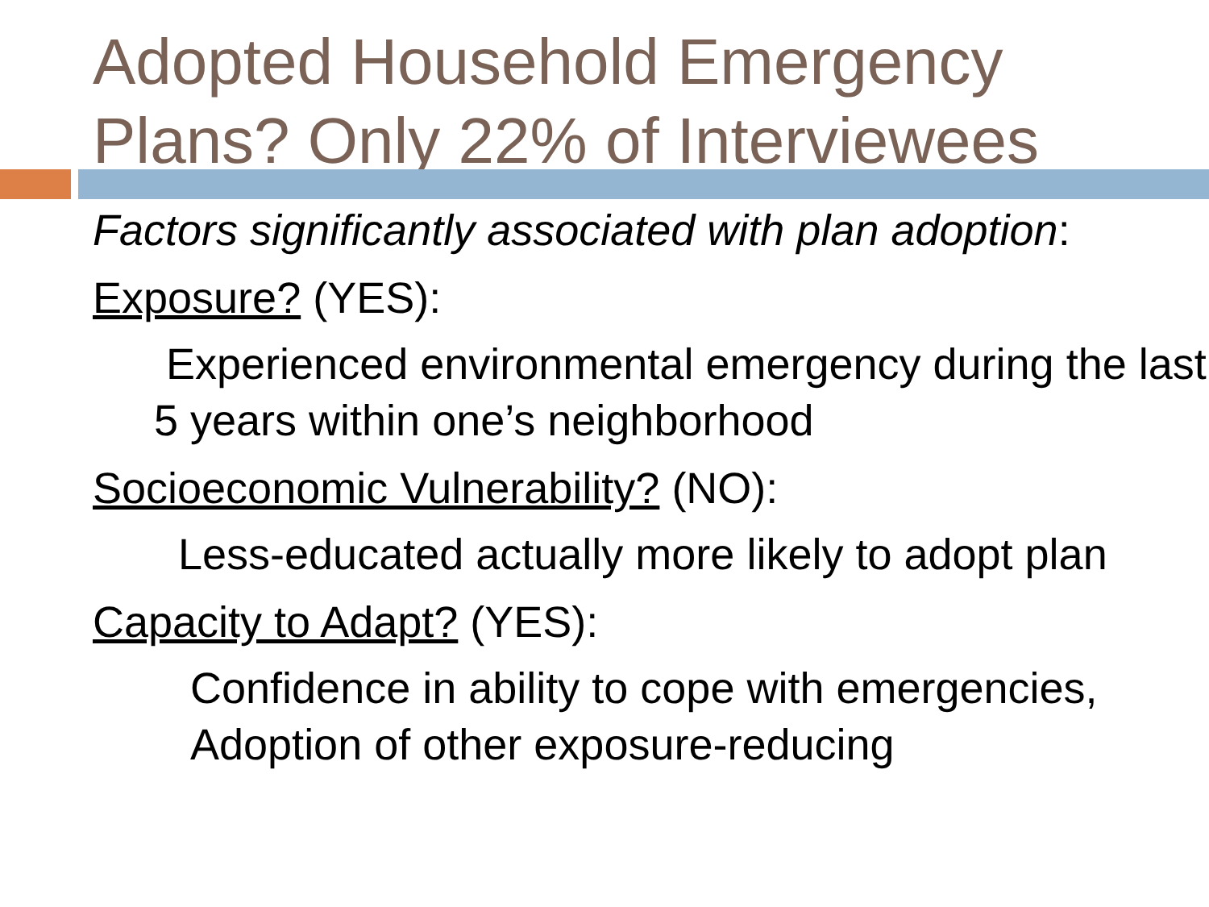Adopted Household Emergency Plans? Only 22% of Interviewees
Factors significantly associated with plan adoption:
Exposure? (YES):
Experienced environmental emergency during the last 5 years within one’s neighborhood
Socioeconomic Vulnerability? (NO):
Less-educated actually more likely to adopt plan
Capacity to Adapt? (YES):
Confidence in ability to cope with emergencies,
Adoption of other exposure-reducing